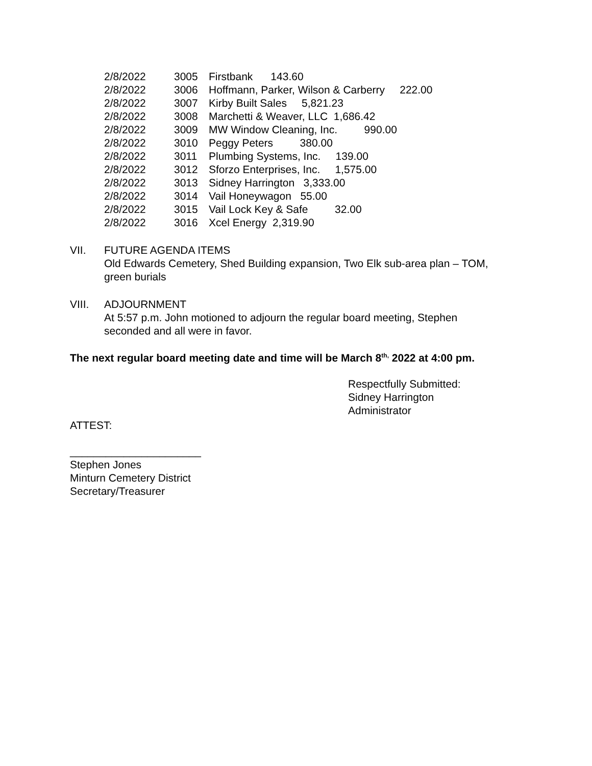2/8/2022 3005 Firstbank 143.60
2/8/2022 3006 Hoffmann, Parker, Wilson & Carberry 222.00
2/8/2022 3007 Kirby Built Sales 5,821.23
2/8/2022 3008 Marchetti & Weaver, LLC 1,686.42
2/8/2022 3009 MW Window Cleaning, Inc. 990.00
2/8/2022 3010 Peggy Peters 380.00
2/8/2022 3011 Plumbing Systems, Inc. 139.00
2/8/2022 3012 Sforzo Enterprises, Inc. 1,575.00
2/8/2022 3013 Sidney Harrington 3,333.00
2/8/2022 3014 Vail Honeywagon 55.00
2/8/2022 3015 Vail Lock Key & Safe 32.00
2/8/2022 3016 Xcel Energy 2,319.90
VII. FUTURE AGENDA ITEMS
Old Edwards Cemetery, Shed Building expansion, Two Elk sub-area plan – TOM, green burials
VIII. ADJOURNMENT
At 5:57 p.m. John motioned to adjourn the regular board meeting, Stephen seconded and all were in favor.
The next regular board meeting date and time will be March 8<sup>th,</sup> 2022 at 4:00 pm.
Respectfully Submitted:
Sidney Harrington
Administrator
ATTEST:
______________________
Stephen Jones
Minturn Cemetery District
Secretary/Treasurer